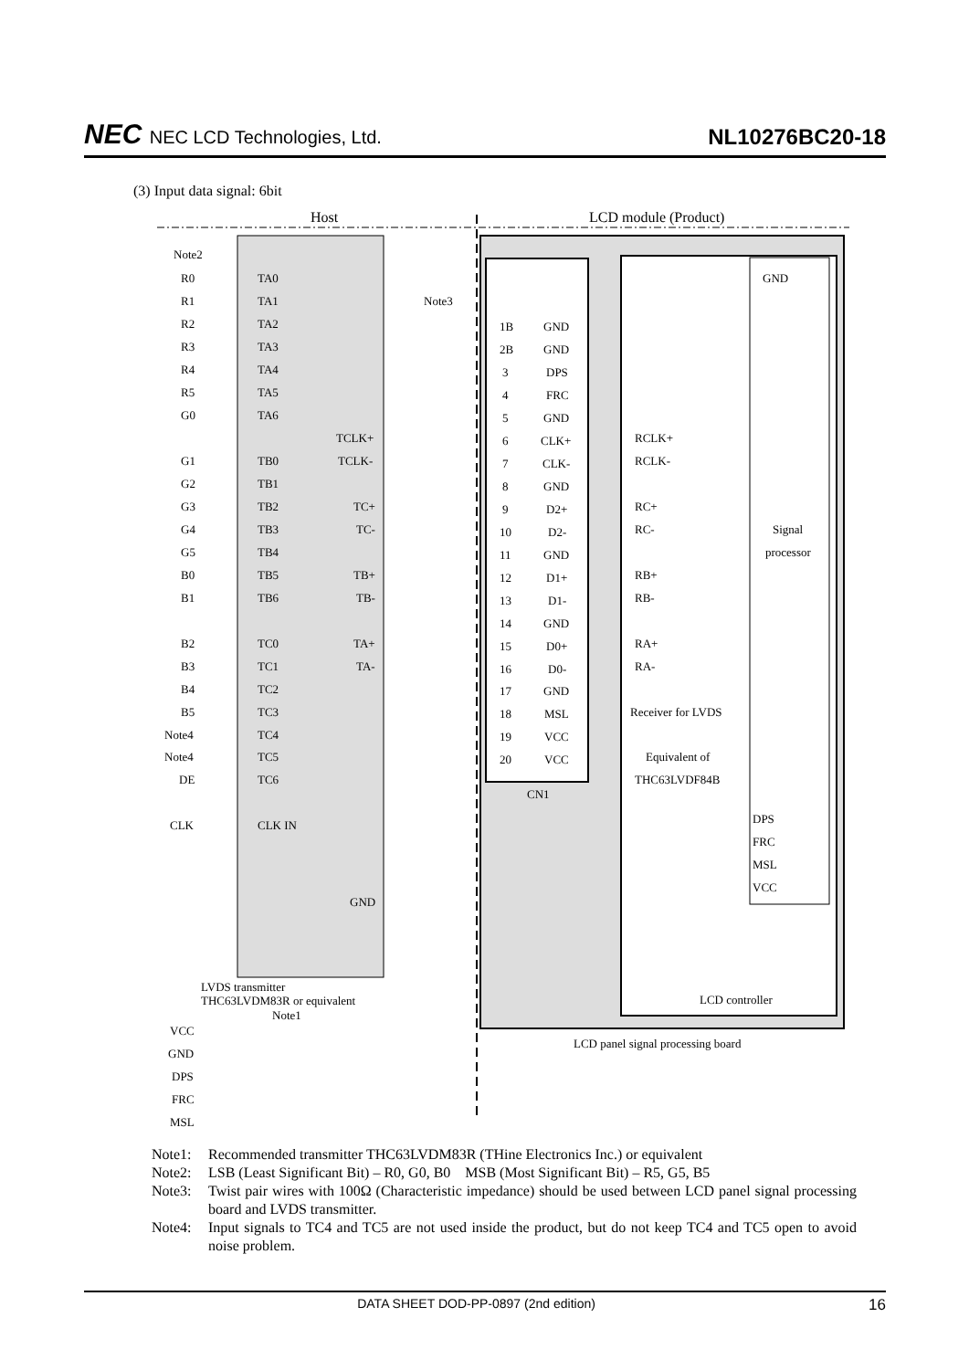NEC NEC LCD Technologies, Ltd.
NL10276BC20-18
(3) Input data signal: 6bit
Host
LCD module (Product)
Note2
Note3
R0
TA0
R1
TA1
R2
TA2
R3
TA3
R4
TA4
R5
TA5
G0
TA6
TCLK+
G1
TB0
TCLK-
G2
TB1
G3
TB2
TC+
G4
TB3
TC-
G5
TB4
B0
TB5
TB+
B1
TB6
TB-
B2
TC0
TA+
B3
TC1
TA-
B4
TC2
B5
TC3
Note4
TC4
Note4
TC5
DE
TC6
CLK
CLK IN
GND
LVDS transmitter
THC63LVDM83R or equivalent
Note1
VCC
GND
DPS
FRC
MSL
1B
GND
2B
GND
3
DPS
4
FRC
5
GND
6
CLK+
7
CLK-
8
GND
9
D2+
10
D2-
11
GND
12
D1+
13
D1-
14
GND
15
D0+
16
D0-
17
GND
18
MSL
19
VCC
20
VCC
CN1
GND
RCLK+
RCLK-
RC+
RC-
Signal
processor
RB+
RB-
RA+
RA-
Receiver for LVDS
Equivalent of
THC63LVDF84B
DPS
FRC
MSL
VCC
LCD controller
LCD panel signal processing board
Note1: Recommended transmitter THC63LVDM83R (THine Electronics Inc.) or equivalent
Note2: LSB (Least Significant Bit) – R0, G0, B0 MSB (Most Significant Bit) – R5, G5, B5
Note3: Twist pair wires with 100Ω (Characteristic impedance) should be used between LCD panel signal processing board and LVDS transmitter.
Note4: Input signals to TC4 and TC5 are not used inside the product, but do not keep TC4 and TC5 open to avoid noise problem.
DATA SHEET DOD-PP-0897 (2nd edition) 16